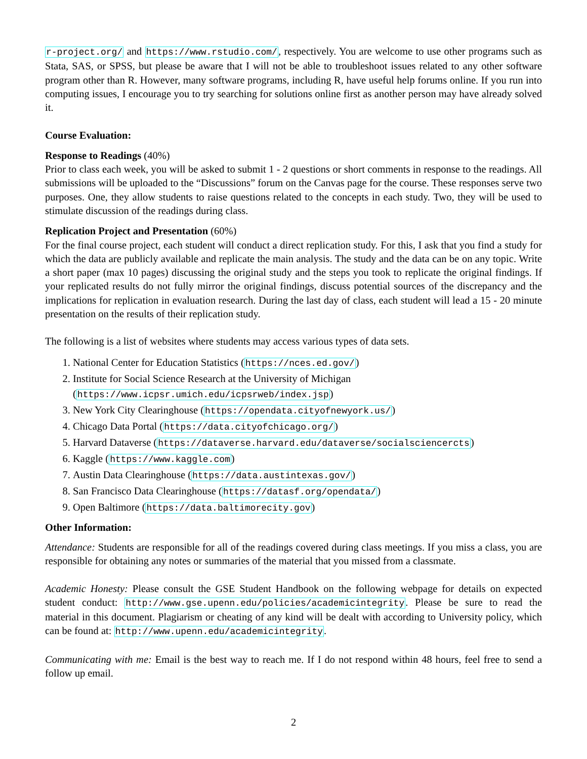r-project.org/ and https://www.rstudio.com/, respectively. You are welcome to use other programs such as Stata, SAS, or SPSS, but please be aware that I will not be able to troubleshoot issues related to any other software program other than R. However, many software programs, including R, have useful help forums online. If you run into computing issues, I encourage you to try searching for solutions online first as another person may have already solved it.
Course Evaluation:
Response to Readings (40%)
Prior to class each week, you will be asked to submit 1 - 2 questions or short comments in response to the readings. All submissions will be uploaded to the “Discussions” forum on the Canvas page for the course. These responses serve two purposes. One, they allow students to raise questions related to the concepts in each study. Two, they will be used to stimulate discussion of the readings during class.
Replication Project and Presentation (60%)
For the final course project, each student will conduct a direct replication study. For this, I ask that you find a study for which the data are publicly available and replicate the main analysis. The study and the data can be on any topic. Write a short paper (max 10 pages) discussing the original study and the steps you took to replicate the original findings. If your replicated results do not fully mirror the original findings, discuss potential sources of the discrepancy and the implications for replication in evaluation research. During the last day of class, each student will lead a 15 - 20 minute presentation on the results of their replication study.
The following is a list of websites where students may access various types of data sets.
1. National Center for Education Statistics (https://nces.ed.gov/)
2. Institute for Social Science Research at the University of Michigan (https://www.icpsr.umich.edu/icpsrweb/index.jsp)
3. New York City Clearinghouse (https://opendata.cityofnewyork.us/)
4. Chicago Data Portal (https://data.cityofchicago.org/)
5. Harvard Dataverse (https://dataverse.harvard.edu/dataverse/socialsciencercts)
6. Kaggle (https://www.kaggle.com)
7. Austin Data Clearinghouse (https://data.austintexas.gov/)
8. San Francisco Data Clearinghouse (https://datasf.org/opendata/)
9. Open Baltimore (https://data.baltimorecity.gov)
Other Information:
Attendance: Students are responsible for all of the readings covered during class meetings. If you miss a class, you are responsible for obtaining any notes or summaries of the material that you missed from a classmate.
Academic Honesty: Please consult the GSE Student Handbook on the following webpage for details on expected student conduct: http://www.gse.upenn.edu/policies/academicintegrity. Please be sure to read the material in this document. Plagiarism or cheating of any kind will be dealt with according to University policy, which can be found at: http://www.upenn.edu/academicintegrity.
Communicating with me: Email is the best way to reach me. If I do not respond within 48 hours, feel free to send a follow up email.
2